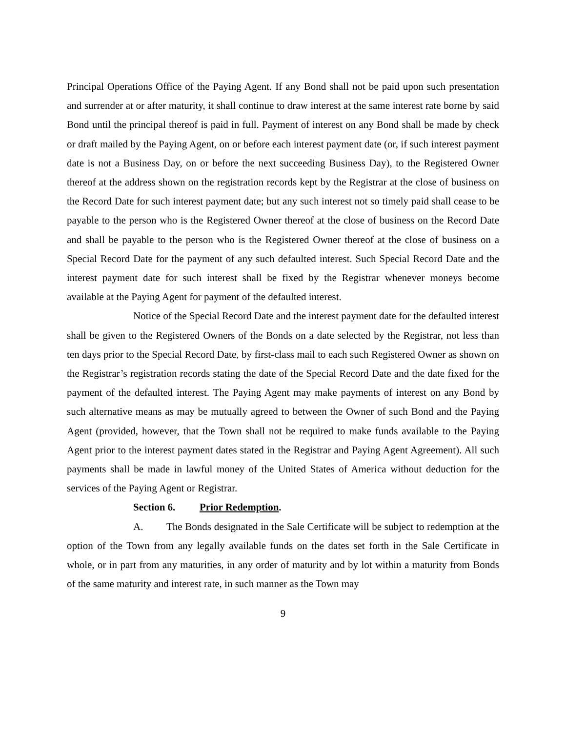Principal Operations Office of the Paying Agent. If any Bond shall not be paid upon such presentation and surrender at or after maturity, it shall continue to draw interest at the same interest rate borne by said Bond until the principal thereof is paid in full. Payment of interest on any Bond shall be made by check or draft mailed by the Paying Agent, on or before each interest payment date (or, if such interest payment date is not a Business Day, on or before the next succeeding Business Day), to the Registered Owner thereof at the address shown on the registration records kept by the Registrar at the close of business on the Record Date for such interest payment date; but any such interest not so timely paid shall cease to be payable to the person who is the Registered Owner thereof at the close of business on the Record Date and shall be payable to the person who is the Registered Owner thereof at the close of business on a Special Record Date for the payment of any such defaulted interest. Such Special Record Date and the interest payment date for such interest shall be fixed by the Registrar whenever moneys become available at the Paying Agent for payment of the defaulted interest.
Notice of the Special Record Date and the interest payment date for the defaulted interest shall be given to the Registered Owners of the Bonds on a date selected by the Registrar, not less than ten days prior to the Special Record Date, by first-class mail to each such Registered Owner as shown on the Registrar’s registration records stating the date of the Special Record Date and the date fixed for the payment of the defaulted interest. The Paying Agent may make payments of interest on any Bond by such alternative means as may be mutually agreed to between the Owner of such Bond and the Paying Agent (provided, however, that the Town shall not be required to make funds available to the Paying Agent prior to the interest payment dates stated in the Registrar and Paying Agent Agreement). All such payments shall be made in lawful money of the United States of America without deduction for the services of the Paying Agent or Registrar.
Section 6. Prior Redemption.
A. The Bonds designated in the Sale Certificate will be subject to redemption at the option of the Town from any legally available funds on the dates set forth in the Sale Certificate in whole, or in part from any maturities, in any order of maturity and by lot within a maturity from Bonds of the same maturity and interest rate, in such manner as the Town may
9